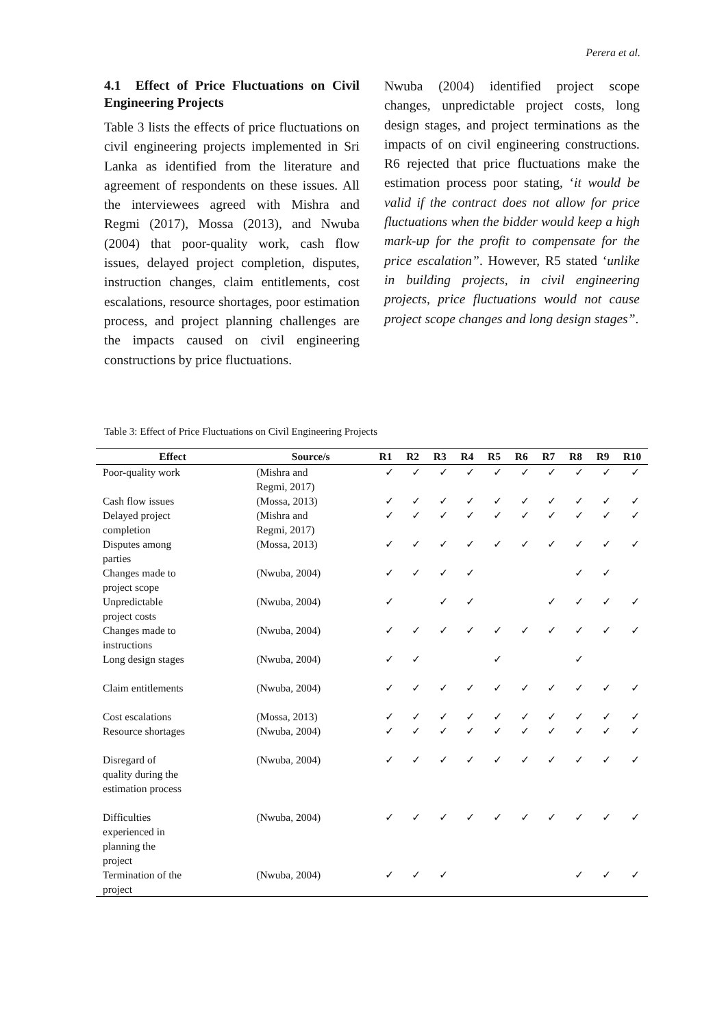Perera et al.
4.1 Effect of Price Fluctuations on Civil Engineering Projects
Table 3 lists the effects of price fluctuations on civil engineering projects implemented in Sri Lanka as identified from the literature and agreement of respondents on these issues. All the interviewees agreed with Mishra and Regmi (2017), Mossa (2013), and Nwuba (2004) that poor-quality work, cash flow issues, delayed project completion, disputes, instruction changes, claim entitlements, cost escalations, resource shortages, poor estimation process, and project planning challenges are the impacts caused on civil engineering constructions by price fluctuations.
Nwuba (2004) identified project scope changes, unpredictable project costs, long design stages, and project terminations as the impacts of on civil engineering constructions. R6 rejected that price fluctuations make the estimation process poor stating, ‘it would be valid if the contract does not allow for price fluctuations when the bidder would keep a high mark-up for the profit to compensate for the price escalation”. However, R5 stated ‘unlike in building projects, in civil engineering projects, price fluctuations would not cause project scope changes and long design stages”.
Table 3: Effect of Price Fluctuations on Civil Engineering Projects
| Effect | Source/s | R1 | R2 | R3 | R4 | R5 | R6 | R7 | R8 | R9 | R10 |
| --- | --- | --- | --- | --- | --- | --- | --- | --- | --- | --- | --- |
| Poor-quality work | (Mishra and Regmi, 2017) | ✓ | ✓ | ✓ | ✓ | ✓ | ✓ | ✓ | ✓ | ✓ | ✓ |
| Cash flow issues | (Mossa, 2013) | ✓ | ✓ | ✓ | ✓ | ✓ | ✓ | ✓ | ✓ | ✓ | ✓ |
| Delayed project completion | (Mishra and Regmi, 2017) | ✓ | ✓ | ✓ | ✓ | ✓ | ✓ | ✓ | ✓ | ✓ | ✓ |
| Disputes among parties | (Mossa, 2013) | ✓ | ✓ | ✓ | ✓ | ✓ | ✓ | ✓ | ✓ | ✓ | ✓ |
| Changes made to project scope | (Nwuba, 2004) | ✓ | ✓ | ✓ | ✓ | | | | ✓ | ✓ | |
| Unpredictable project costs | (Nwuba, 2004) | ✓ | | ✓ | ✓ | | | ✓ | ✓ | ✓ | ✓ |
| Changes made to instructions | (Nwuba, 2004) | ✓ | ✓ | ✓ | ✓ | ✓ | ✓ | ✓ | ✓ | ✓ | ✓ |
| Long design stages | (Nwuba, 2004) | ✓ | ✓ | | | ✓ | | | ✓ | | |
| Claim entitlements | (Nwuba, 2004) | ✓ | ✓ | ✓ | ✓ | ✓ | ✓ | ✓ | ✓ | ✓ | ✓ |
| Cost escalations | (Mossa, 2013) | ✓ | ✓ | ✓ | ✓ | ✓ | ✓ | ✓ | ✓ | ✓ | ✓ |
| Resource shortages | (Nwuba, 2004) | ✓ | ✓ | ✓ | ✓ | ✓ | ✓ | ✓ | ✓ | ✓ | ✓ |
| Disregard of quality during the estimation process | (Nwuba, 2004) | ✓ | ✓ | ✓ | ✓ | ✓ | ✓ | ✓ | ✓ | ✓ | ✓ |
| Difficulties experienced in planning the project | (Nwuba, 2004) | ✓ | ✓ | ✓ | ✓ | ✓ | ✓ | ✓ | ✓ | ✓ | ✓ |
| Termination of the project | (Nwuba, 2004) | ✓ | ✓ | ✓ | | | | | ✓ | ✓ | ✓ |